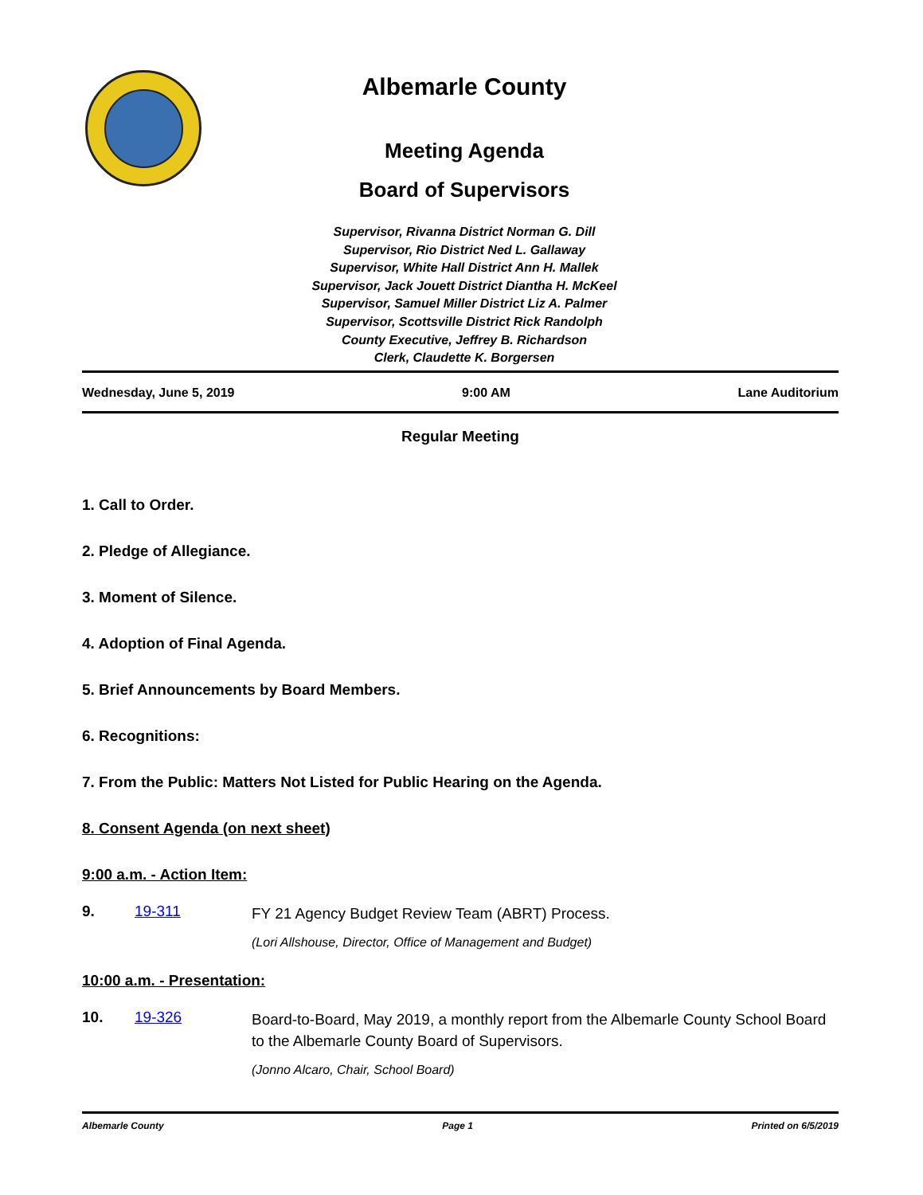Albemarle County
Meeting Agenda
Board of Supervisors
Supervisor, Rivanna District Norman G. Dill
Supervisor, Rio District Ned L. Gallaway
Supervisor, White Hall District Ann H. Mallek
Supervisor, Jack Jouett District Diantha H. McKeel
Supervisor, Samuel Miller District Liz A. Palmer
Supervisor, Scottsville District Rick Randolph
County Executive, Jeffrey B. Richardson
Clerk, Claudette K. Borgersen
Wednesday, June 5, 2019 9:00 AM Lane Auditorium
Regular Meeting
1. Call to Order.
2. Pledge of Allegiance.
3. Moment of Silence.
4. Adoption of Final Agenda.
5. Brief Announcements by Board Members.
6. Recognitions:
7. From the Public: Matters Not Listed for Public Hearing on the Agenda.
8. Consent Agenda (on next sheet)
9:00 a.m. - Action Item:
9. 19-311 FY 21 Agency Budget Review Team (ABRT) Process.
(Lori Allshouse, Director, Office of Management and Budget)
10:00 a.m. - Presentation:
10. 19-326 Board-to-Board, May 2019, a monthly report from the Albemarle County School Board to the Albemarle County Board of Supervisors.
(Jonno Alcaro, Chair, School Board)
Albemarle County Page 1 Printed on 6/5/2019